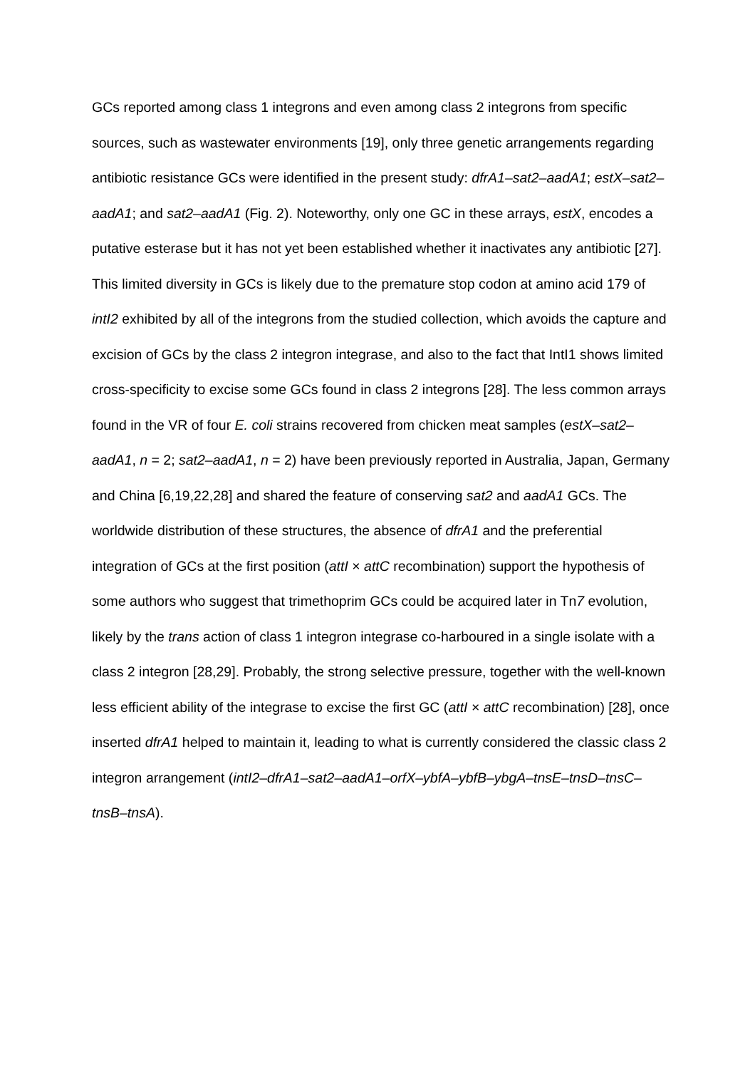GCs reported among class 1 integrons and even among class 2 integrons from specific sources, such as wastewater environments [19], only three genetic arrangements regarding antibiotic resistance GCs were identified in the present study: dfrA1–sat2–aadA1; estX–sat2–aadA1; and sat2–aadA1 (Fig. 2). Noteworthy, only one GC in these arrays, estX, encodes a putative esterase but it has not yet been established whether it inactivates any antibiotic [27]. This limited diversity in GCs is likely due to the premature stop codon at amino acid 179 of intI2 exhibited by all of the integrons from the studied collection, which avoids the capture and excision of GCs by the class 2 integron integrase, and also to the fact that IntI1 shows limited cross-specificity to excise some GCs found in class 2 integrons [28]. The less common arrays found in the VR of four E. coli strains recovered from chicken meat samples (estX–sat2–aadA1, n = 2; sat2–aadA1, n = 2) have been previously reported in Australia, Japan, Germany and China [6,19,22,28] and shared the feature of conserving sat2 and aadA1 GCs. The worldwide distribution of these structures, the absence of dfrA1 and the preferential integration of GCs at the first position (attI × attC recombination) support the hypothesis of some authors who suggest that trimethoprim GCs could be acquired later in Tn7 evolution, likely by the trans action of class 1 integron integrase co-harboured in a single isolate with a class 2 integron [28,29]. Probably, the strong selective pressure, together with the well-known less efficient ability of the integrase to excise the first GC (attI × attC recombination) [28], once inserted dfrA1 helped to maintain it, leading to what is currently considered the classic class 2 integron arrangement (intI2–dfrA1–sat2–aadA1–orfX–ybfA–ybfB–ybgA–tnsE–tnsD–tnsC–tnsB–tnsA).